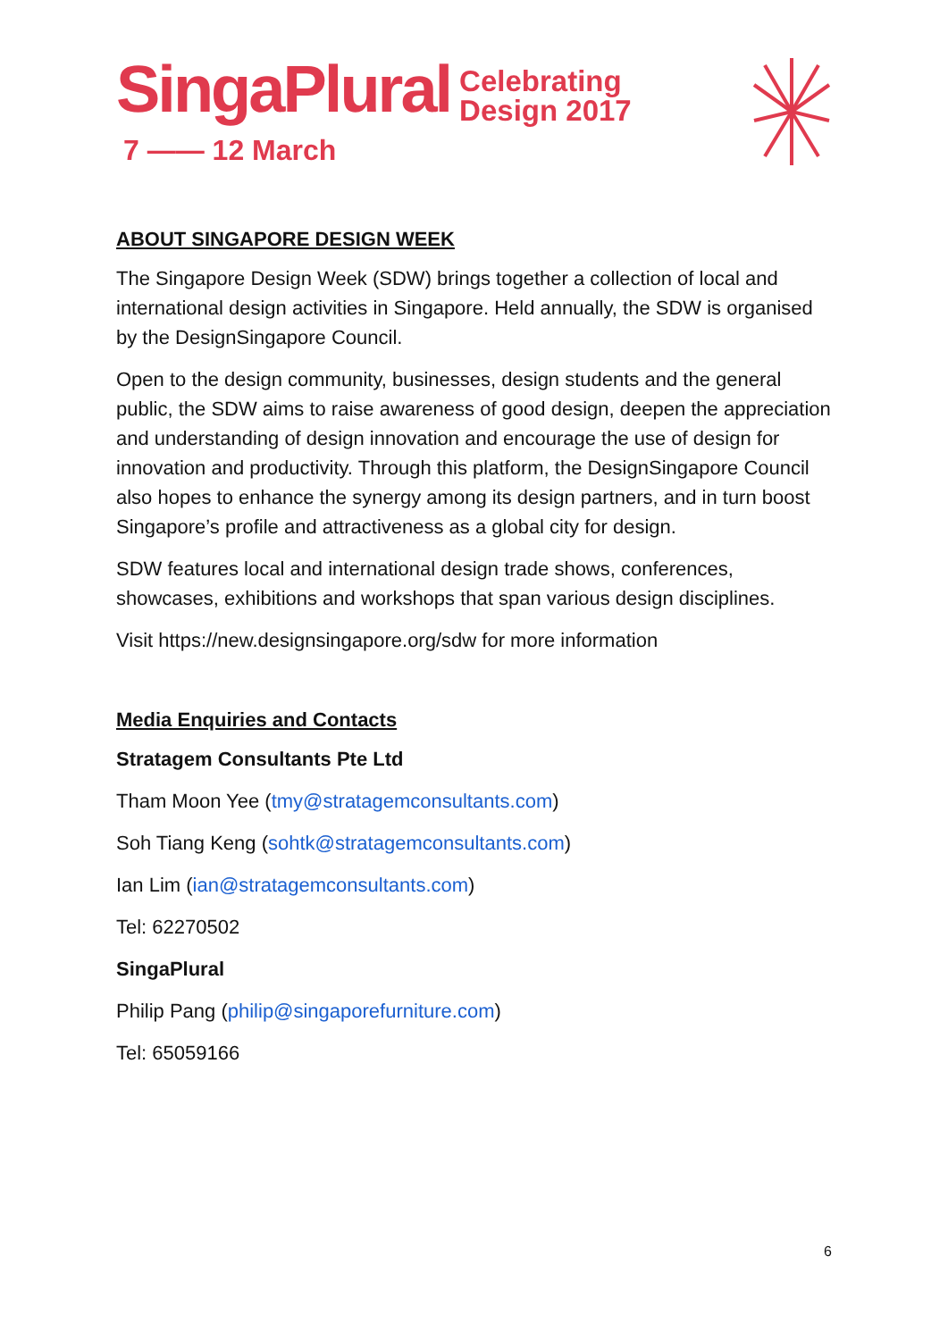SingaPlural Celebrating
Design 2017
7 —— 12 March
ABOUT SINGAPORE DESIGN WEEK
The Singapore Design Week (SDW) brings together a collection of local and international design activities in Singapore. Held annually, the SDW is organised by the DesignSingapore Council.
Open to the design community, businesses, design students and the general public, the SDW aims to raise awareness of good design, deepen the appreciation and understanding of design innovation and encourage the use of design for innovation and productivity. Through this platform, the DesignSingapore Council also hopes to enhance the synergy among its design partners, and in turn boost Singapore’s profile and attractiveness as a global city for design.
SDW features local and international design trade shows, conferences, showcases, exhibitions and workshops that span various design disciplines.
Visit https://new.designsingapore.org/sdw for more information
Media Enquiries and Contacts
Stratagem Consultants Pte Ltd
Tham Moon Yee (tmy@stratagemconsultants.com)
Soh Tiang Keng (sohtk@stratagemconsultants.com)
Ian Lim (ian@stratagemconsultants.com)
Tel: 62270502
SingaPlural
Philip Pang (philip@singaporefurniture.com)
Tel: 65059166
6